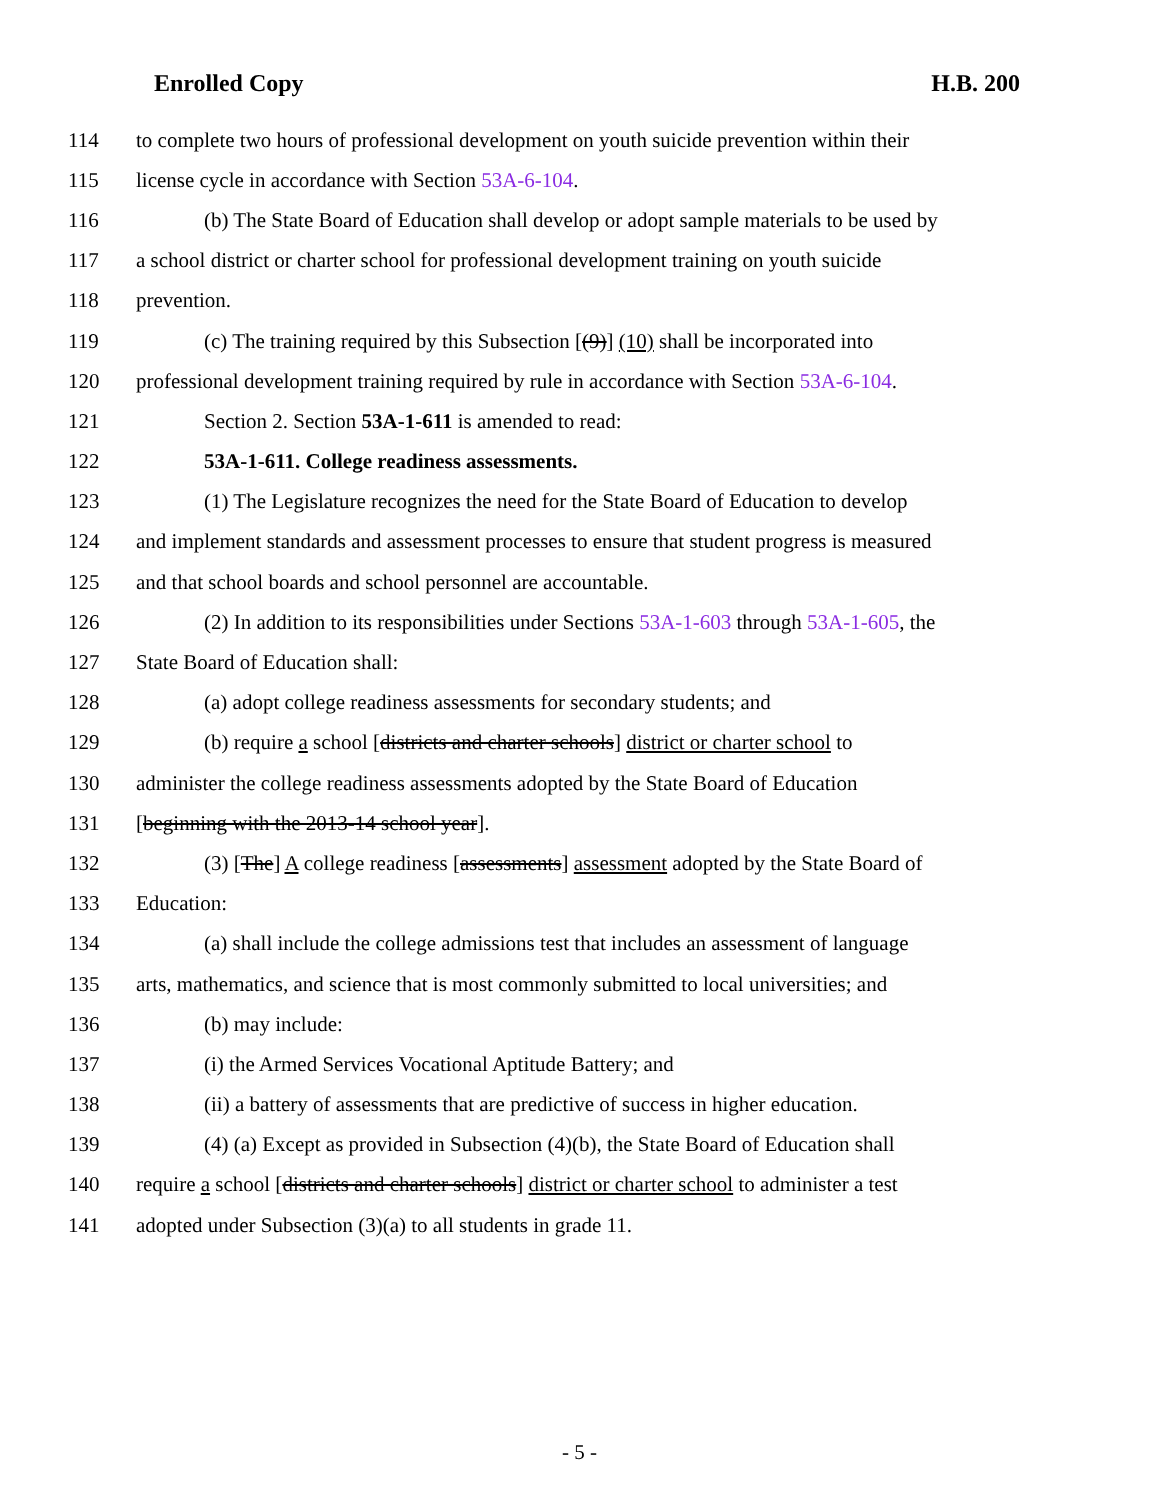Enrolled Copy H.B. 200
114 to complete two hours of professional development on youth suicide prevention within their
115 license cycle in accordance with Section 53A-6-104.
116 (b) The State Board of Education shall develop or adopt sample materials to be used by
117 a school district or charter school for professional development training on youth suicide
118 prevention.
119 (c) The training required by this Subsection [(9)] (10) shall be incorporated into
120 professional development training required by rule in accordance with Section 53A-6-104.
121 Section 2. Section 53A-1-611 is amended to read:
122 53A-1-611. College readiness assessments.
123 (1) The Legislature recognizes the need for the State Board of Education to develop
124 and implement standards and assessment processes to ensure that student progress is measured
125 and that school boards and school personnel are accountable.
126 (2) In addition to its responsibilities under Sections 53A-1-603 through 53A-1-605, the
127 State Board of Education shall:
128 (a) adopt college readiness assessments for secondary students; and
129 (b) require a school [districts and charter schools] district or charter school to
130 administer the college readiness assessments adopted by the State Board of Education
131 [beginning with the 2013-14 school year].
132 (3) [The] A college readiness [assessments] assessment adopted by the State Board of
133 Education:
134 (a) shall include the college admissions test that includes an assessment of language
135 arts, mathematics, and science that is most commonly submitted to local universities; and
136 (b) may include:
137 (i) the Armed Services Vocational Aptitude Battery; and
138 (ii) a battery of assessments that are predictive of success in higher education.
139 (4) (a) Except as provided in Subsection (4)(b), the State Board of Education shall
140 require a school [districts and charter schools] district or charter school to administer a test
141 adopted under Subsection (3)(a) to all students in grade 11.
- 5 -